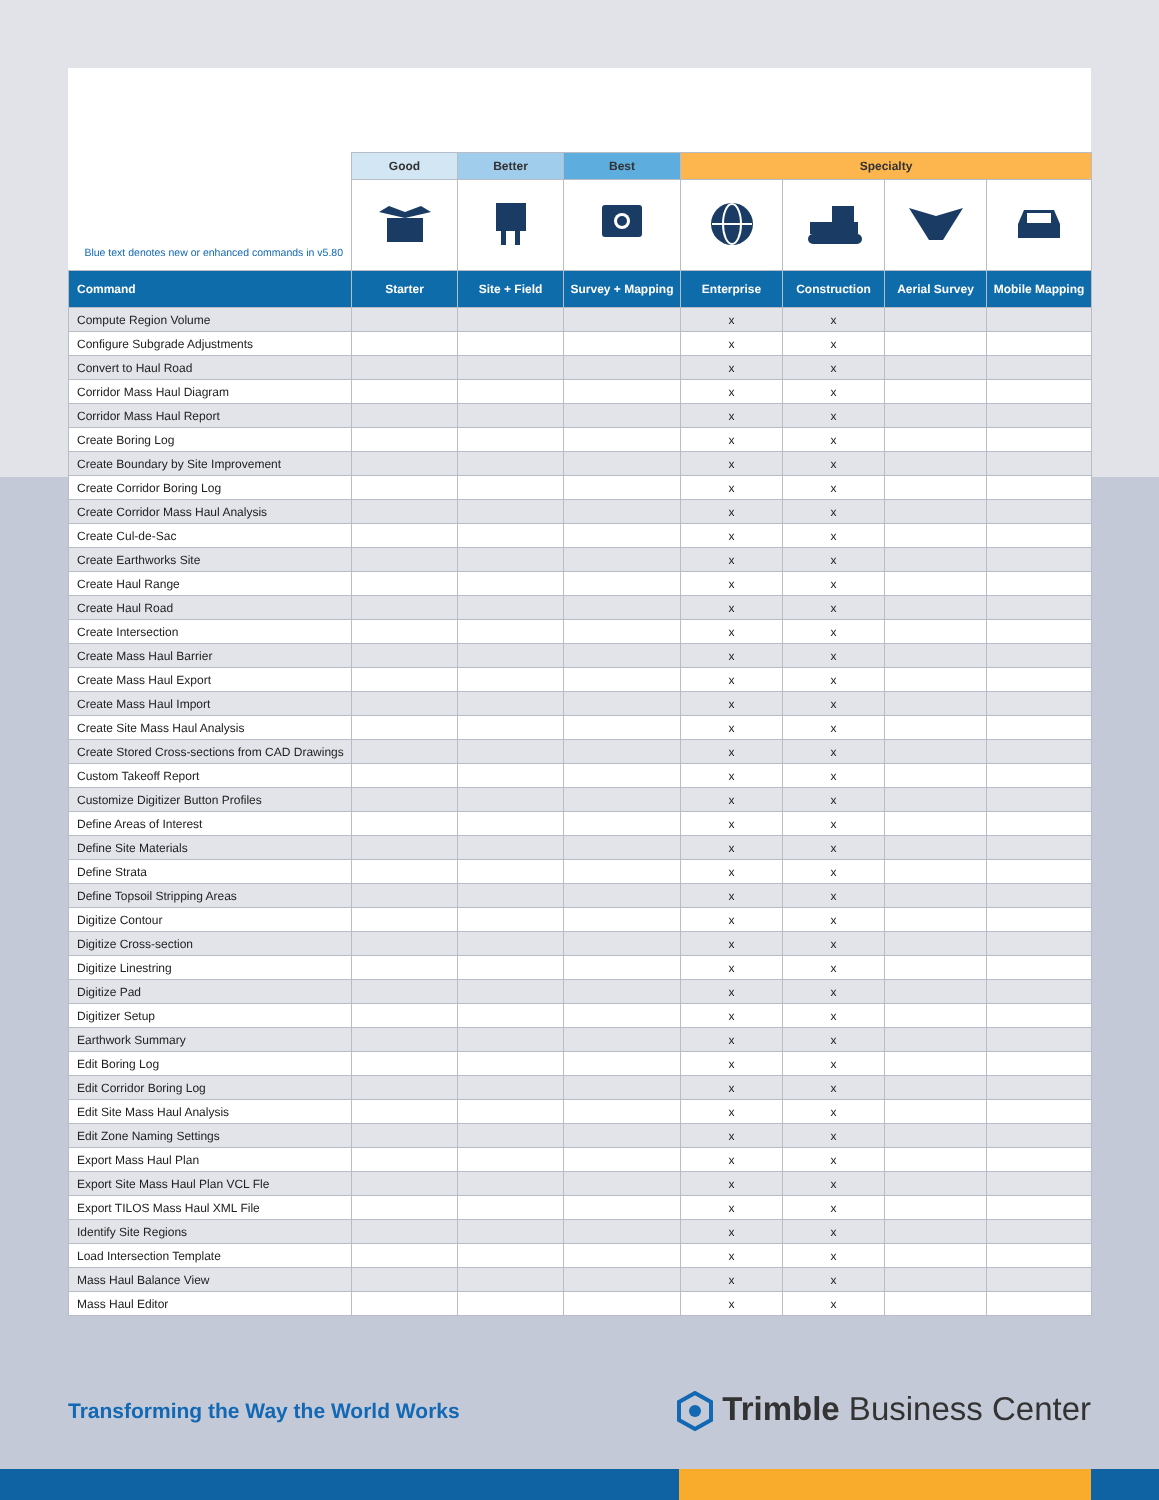| Blue text denotes new or enhanced commands in v5.80 | Good | Better | Best | Specialty | | | |
| --- | --- | --- | --- | --- | --- | --- | --- |
| Command | Starter | Site + Field | Survey + Mapping | Enterprise | Construction | Aerial Survey | Mobile Mapping |
| Compute Region Volume | | | | x | x | | |
| Configure Subgrade Adjustments | | | | x | x | | |
| Convert to Haul Road | | | | x | x | | |
| Corridor Mass Haul Diagram | | | | x | x | | |
| Corridor Mass Haul Report | | | | x | x | | |
| Create Boring Log | | | | x | x | | |
| Create Boundary by Site Improvement | | | | x | x | | |
| Create Corridor Boring Log | | | | x | x | | |
| Create Corridor Mass Haul Analysis | | | | x | x | | |
| Create Cul-de-Sac | | | | x | x | | |
| Create Earthworks Site | | | | x | x | | |
| Create Haul Range | | | | x | x | | |
| Create Haul Road | | | | x | x | | |
| Create Intersection | | | | x | x | | |
| Create Mass Haul Barrier | | | | x | x | | |
| Create Mass Haul Export | | | | x | x | | |
| Create Mass Haul Import | | | | x | x | | |
| Create Site Mass Haul Analysis | | | | x | x | | |
| Create Stored Cross-sections from CAD Drawings | | | | x | x | | |
| Custom Takeoff Report | | | | x | x | | |
| Customize Digitizer Button Profiles | | | | x | x | | |
| Define Areas of Interest | | | | x | x | | |
| Define Site Materials | | | | x | x | | |
| Define Strata | | | | x | x | | |
| Define Topsoil Stripping Areas | | | | x | x | | |
| Digitize Contour | | | | x | x | | |
| Digitize Cross-section | | | | x | x | | |
| Digitize Linestring | | | | x | x | | |
| Digitize Pad | | | | x | x | | |
| Digitizer Setup | | | | x | x | | |
| Earthwork Summary | | | | x | x | | |
| Edit Boring Log | | | | x | x | | |
| Edit Corridor Boring Log | | | | x | x | | |
| Edit Site Mass Haul Analysis | | | | x | x | | |
| Edit Zone Naming Settings | | | | x | x | | |
| Export Mass Haul Plan | | | | x | x | | |
| Export Site Mass Haul Plan VCL Fle | | | | x | x | | |
| Export TILOS Mass Haul XML File | | | | x | x | | |
| Identify Site Regions | | | | x | x | | |
| Load Intersection Template | | | | x | x | | |
| Mass Haul Balance View | | | | x | x | | |
| Mass Haul Editor | | | | x | x | | |
Transforming the Way the World Works
Trimble Business Center